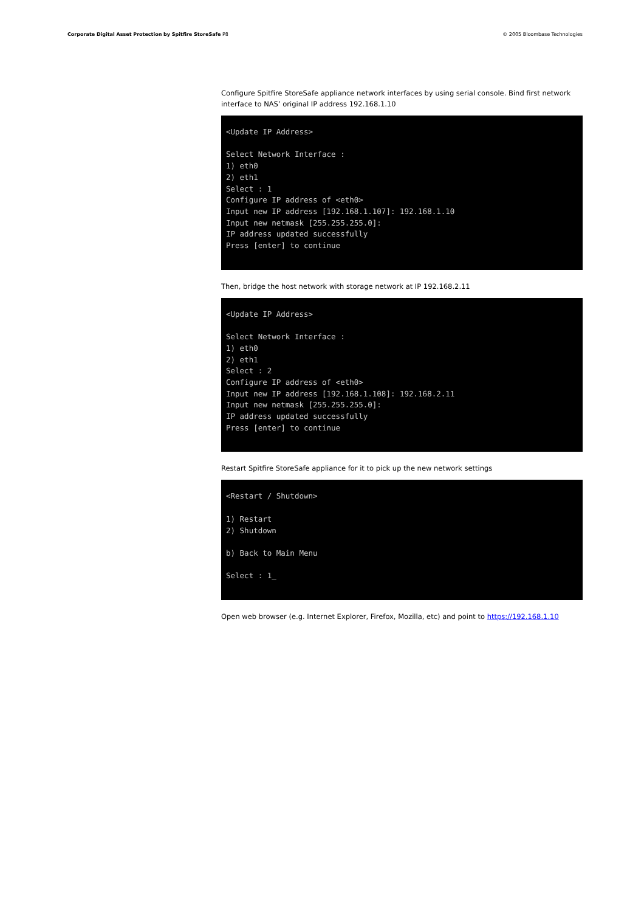Corporate Digital Asset Protection by Spitfire StoreSafe P8 © 2005 Bloombase Technologies
Configure Spitfire StoreSafe appliance network interfaces by using serial console. Bind first network interface to NAS’ original IP address 192.168.1.10
<Update IP Address> Select Network Interface : 1) eth0 2) eth1 Select : 1 Configure IP address of <eth0> Input new IP address [192.168.1.107]: 192.168.1.10 Input new netmask [255.255.255.0]: IP address updated successfully Press [enter] to continue
Then, bridge the host network with storage network at IP 192.168.2.11
<Update IP Address> Select Network Interface : 1) eth0 2) eth1 Select : 2 Configure IP address of <eth0> Input new IP address [192.168.1.108]: 192.168.2.11 Input new netmask [255.255.255.0]: IP address updated successfully Press [enter] to continue
Restart Spitfire StoreSafe appliance for it to pick up the new network settings
<Restart / Shutdown> 1) Restart 2) Shutdown b) Back to Main Menu Select : 1_
Open web browser (e.g. Internet Explorer, Firefox, Mozilla, etc) and point to https://192.168.1.10